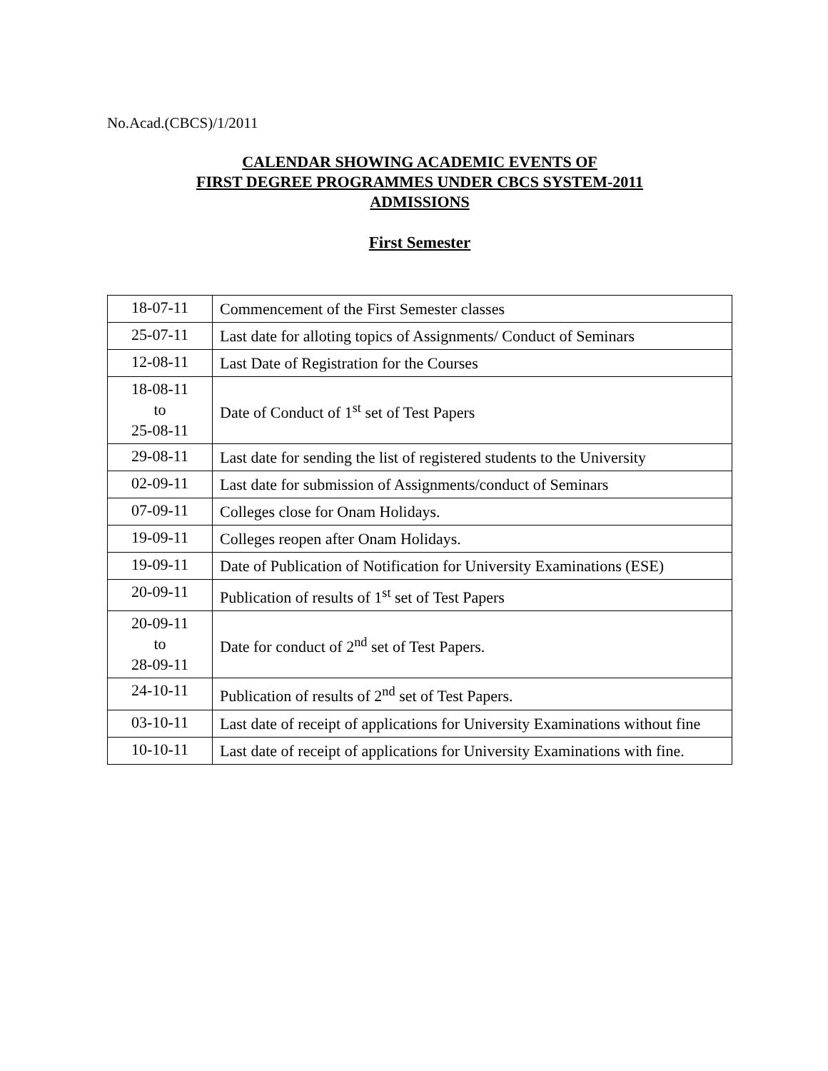No.Acad.(CBCS)/1/2011
CALENDAR SHOWING ACADEMIC EVENTS OF
FIRST DEGREE PROGRAMMES UNDER CBCS SYSTEM-2011
ADMISSIONS
First Semester
| 18-07-11 | Commencement of the First Semester classes |
| 25-07-11 | Last date for alloting topics of Assignments/ Conduct of Seminars |
| 12-08-11 | Last Date of Registration for the Courses |
| 18-08-11 to 25-08-11 | Date of Conduct of 1<sup>st</sup> set of Test Papers |
| 29-08-11 | Last date for sending the list of registered students to the University |
| 02-09-11 | Last date for submission of Assignments/conduct of Seminars |
| 07-09-11 | Colleges close for Onam Holidays. |
| 19-09-11 | Colleges reopen after Onam Holidays. |
| 19-09-11 | Date of Publication of Notification for University Examinations (ESE) |
| 20-09-11 | Publication of results of 1<sup>st</sup> set of Test Papers |
| 20-09-11 to 28-09-11 | Date for conduct of 2<sup>nd</sup> set of Test Papers. |
| 24-10-11 | Publication of results of 2<sup>nd</sup> set of Test Papers. |
| 03-10-11 | Last date of receipt of applications for University Examinations without fine |
| 10-10-11 | Last date of receipt of applications for University Examinations with fine. |